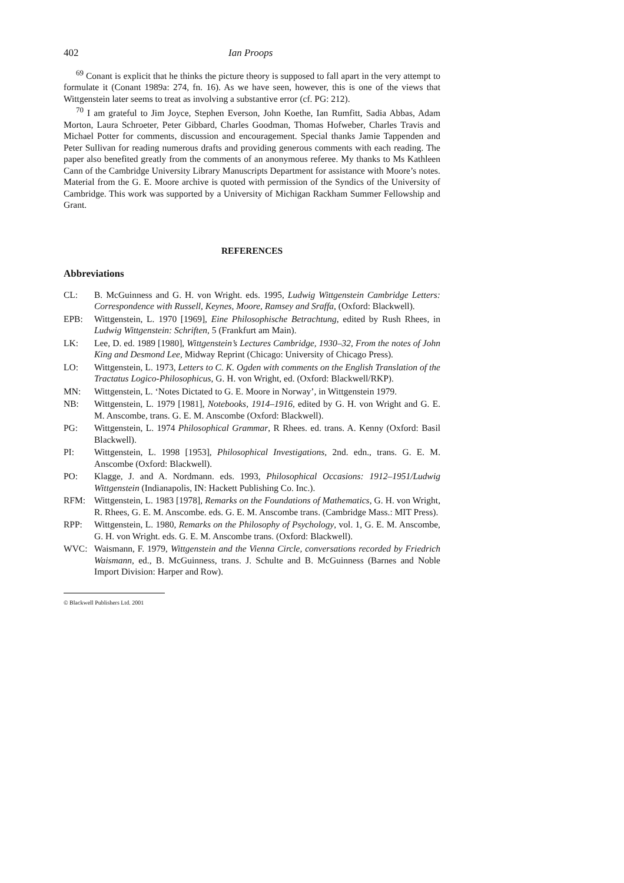402 Ian Proops
<sup>69</sup> Conant is explicit that he thinks the picture theory is supposed to fall apart in the very attempt to formulate it (Conant 1989a: 274, fn. 16). As we have seen, however, this is one of the views that Wittgenstein later seems to treat as involving a substantive error (cf. PG: 212).
<sup>70</sup> I am grateful to Jim Joyce, Stephen Everson, John Koethe, Ian Rumfitt, Sadia Abbas, Adam Morton, Laura Schroeter, Peter Gibbard, Charles Goodman, Thomas Hofweber, Charles Travis and Michael Potter for comments, discussion and encouragement. Special thanks Jamie Tappenden and Peter Sullivan for reading numerous drafts and providing generous comments with each reading. The paper also benefited greatly from the comments of an anonymous referee. My thanks to Ms Kathleen Cann of the Cambridge University Library Manuscripts Department for assistance with Moore’s notes. Material from the G. E. Moore archive is quoted with permission of the Syndics of the University of Cambridge. This work was supported by a University of Michigan Rackham Summer Fellowship and Grant.
REFERENCES
Abbreviations
CL: B. McGuinness and G. H. von Wright. eds. 1995, Ludwig Wittgenstein Cambridge Letters: Correspondence with Russell, Keynes, Moore, Ramsey and Sraffa, (Oxford: Blackwell).
EPB: Wittgenstein, L. 1970 [1969], Eine Philosophische Betrachtung, edited by Rush Rhees, in Ludwig Wittgenstein: Schriften, 5 (Frankfurt am Main).
LK: Lee, D. ed. 1989 [1980], Wittgenstein’s Lectures Cambridge, 1930–32, From the notes of John King and Desmond Lee, Midway Reprint (Chicago: University of Chicago Press).
LO: Wittgenstein, L. 1973, Letters to C. K. Ogden with comments on the English Translation of the Tractatus Logico-Philosophicus, G. H. von Wright, ed. (Oxford: Blackwell/RKP).
MN: Wittgenstein, L. ‘Notes Dictated to G. E. Moore in Norway’, in Wittgenstein 1979.
NB: Wittgenstein, L. 1979 [1981], Notebooks, 1914–1916, edited by G. H. von Wright and G. E. M. Anscombe, trans. G. E. M. Anscombe (Oxford: Blackwell).
PG: Wittgenstein, L. 1974 Philosophical Grammar, R Rhees. ed. trans. A. Kenny (Oxford: Basil Blackwell).
PI: Wittgenstein, L. 1998 [1953], Philosophical Investigations, 2nd. edn., trans. G. E. M. Anscombe (Oxford: Blackwell).
PO: Klagge, J. and A. Nordmann. eds. 1993, Philosophical Occasions: 1912–1951/Ludwig Wittgenstein (Indianapolis, IN: Hackett Publishing Co. Inc.).
RFM: Wittgenstein, L. 1983 [1978], Remarks on the Foundations of Mathematics, G. H. von Wright, R. Rhees, G. E. M. Anscombe. eds. G. E. M. Anscombe trans. (Cambridge Mass.: MIT Press).
RPP: Wittgenstein, L. 1980, Remarks on the Philosophy of Psychology, vol. 1, G. E. M. Anscombe, G. H. von Wright. eds. G. E. M. Anscombe trans. (Oxford: Blackwell).
WVC: Waismann, F. 1979, Wittgenstein and the Vienna Circle, conversations recorded by Friedrich Waismann, ed., B. McGuinness, trans. J. Schulte and B. McGuinness (Barnes and Noble Import Division: Harper and Row).
© Blackwell Publishers Ltd. 2001